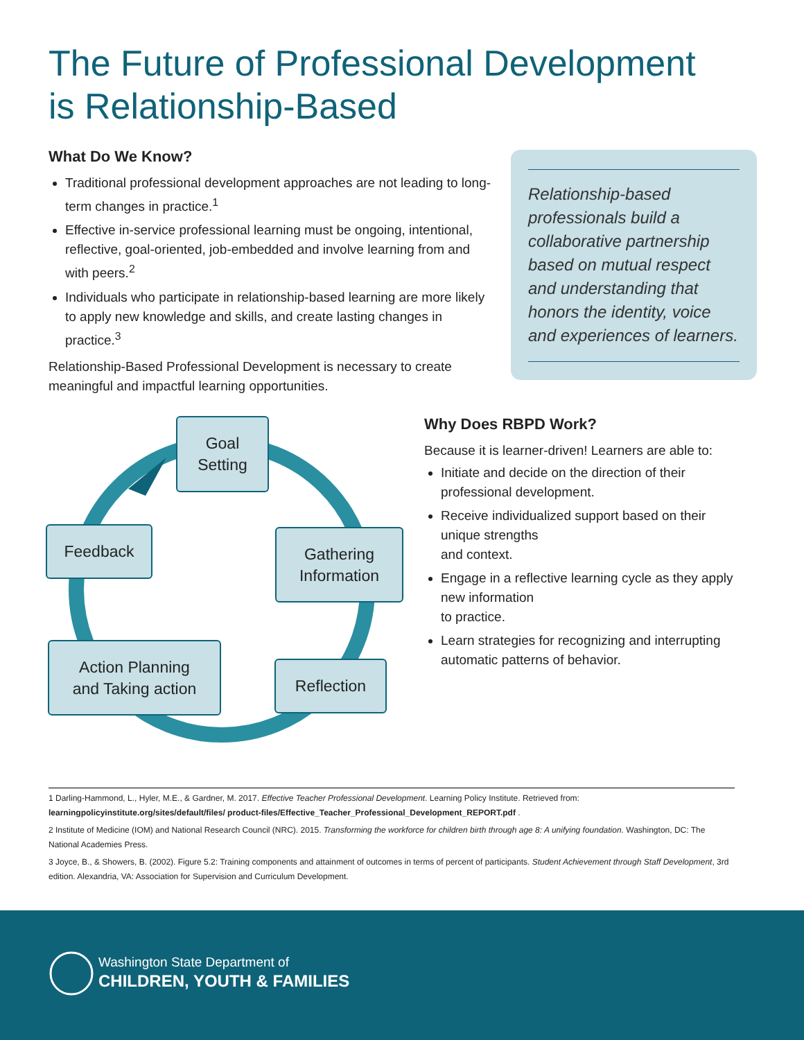The Future of Professional Development
is Relationship-Based
What Do We Know?
Traditional professional development approaches are not leading to long-term changes in practice.<sup>1</sup>
Effective in-service professional learning must be ongoing, intentional, reflective, goal-oriented, job-embedded and involve learning from and with peers.<sup>2</sup>
Individuals who participate in relationship-based learning are more likely to apply new knowledge and skills, and create lasting changes in practice.<sup>3</sup>
Relationship-Based Professional Development is necessary to create meaningful and impactful learning opportunities.
Relationship-based professionals build a collaborative partnership based on mutual respect and understanding that honors the identity, voice and experiences of learners.
Goal
Setting
Gathering
Information
Feedback
Action Planning
and Taking action
Reflection
Why Does RBPD Work?
Because it is learner-driven! Learners are able to:
Initiate and decide on the direction of their professional development.
Receive individualized support based on their unique strengths
and context.
Engage in a reflective learning cycle as they apply new information
to practice.
Learn strategies for recognizing and interrupting automatic patterns of behavior.
1 Darling-Hammond, L., Hyler, M.E., & Gardner, M. 2017. Effective Teacher Professional Development. Learning Policy Institute. Retrieved from: learningpolicyinstitute.org/sites/default/files/ product-files/Effective_Teacher_Professional_Development_REPORT.pdf .
2 Institute of Medicine (IOM) and National Research Council (NRC). 2015. Transforming the workforce for children birth through age 8: A unifying foundation. Washington, DC: The National Academies Press.
3 Joyce, B., & Showers, B. (2002). Figure 5.2: Training components and attainment of outcomes in terms of percent of participants. Student Achievement through Staff Development, 3rd edition. Alexandria, VA: Association for Supervision and Curriculum Development.
Washington State Department of
CHILDREN, YOUTH & FAMILIES